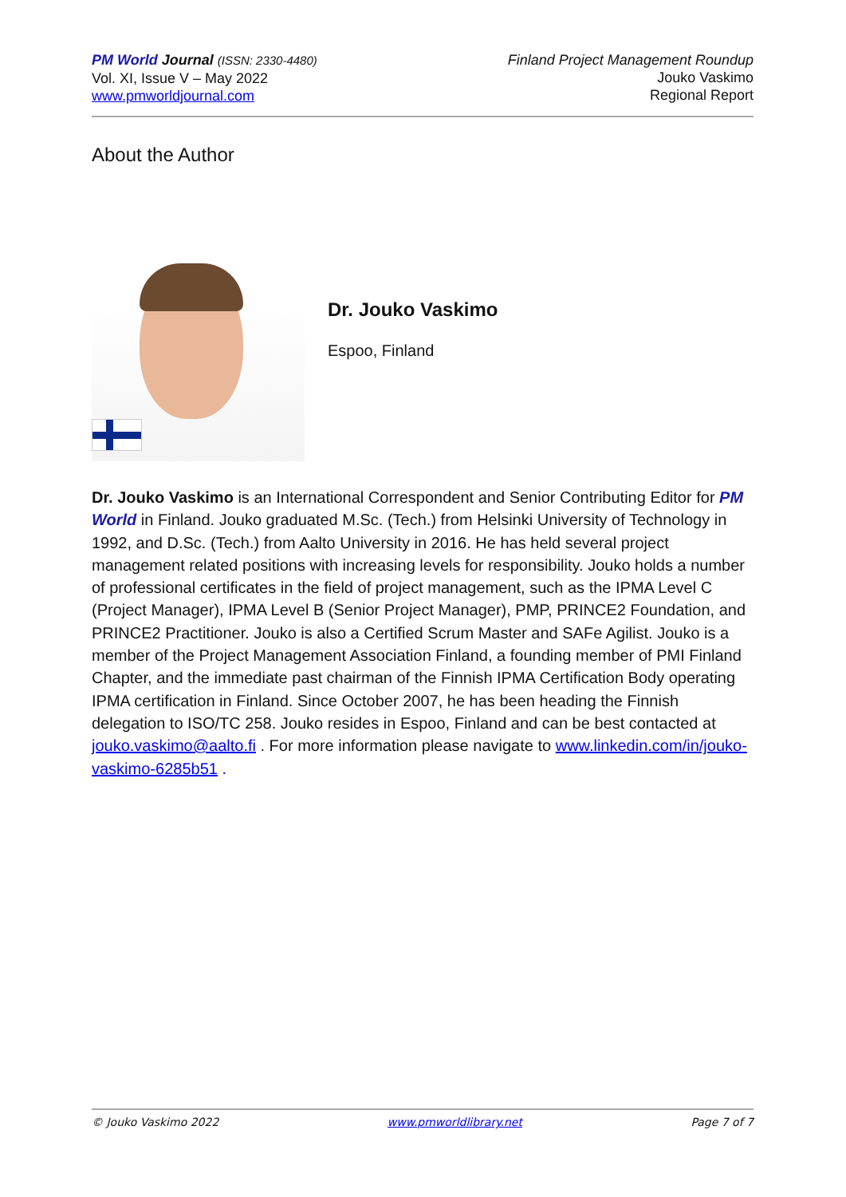PM World Journal (ISSN: 2330-4480)
Vol. XI, Issue V – May 2022
www.pmworldjournal.com
Finland Project Management Roundup
Jouko Vaskimo
Regional Report
About the Author
Dr. Jouko Vaskimo
Espoo, Finland
Dr. Jouko Vaskimo is an International Correspondent and Senior Contributing Editor for PM World in Finland. Jouko graduated M.Sc. (Tech.) from Helsinki University of Technology in 1992, and D.Sc. (Tech.) from Aalto University in 2016. He has held several project management related positions with increasing levels for responsibility. Jouko holds a number of professional certificates in the field of project management, such as the IPMA Level C (Project Manager), IPMA Level B (Senior Project Manager), PMP, PRINCE2 Foundation, and PRINCE2 Practitioner. Jouko is also a Certified Scrum Master and SAFe Agilist. Jouko is a member of the Project Management Association Finland, a founding member of PMI Finland Chapter, and the immediate past chairman of the Finnish IPMA Certification Body operating IPMA certification in Finland. Since October 2007, he has been heading the Finnish delegation to ISO/TC 258. Jouko resides in Espoo, Finland and can be best contacted at jouko.vaskimo@aalto.fi . For more information please navigate to www.linkedin.com/in/jouko-vaskimo-6285b51 .
© Jouko Vaskimo 2022 www.pmworldlibrary.net Page 7 of 7